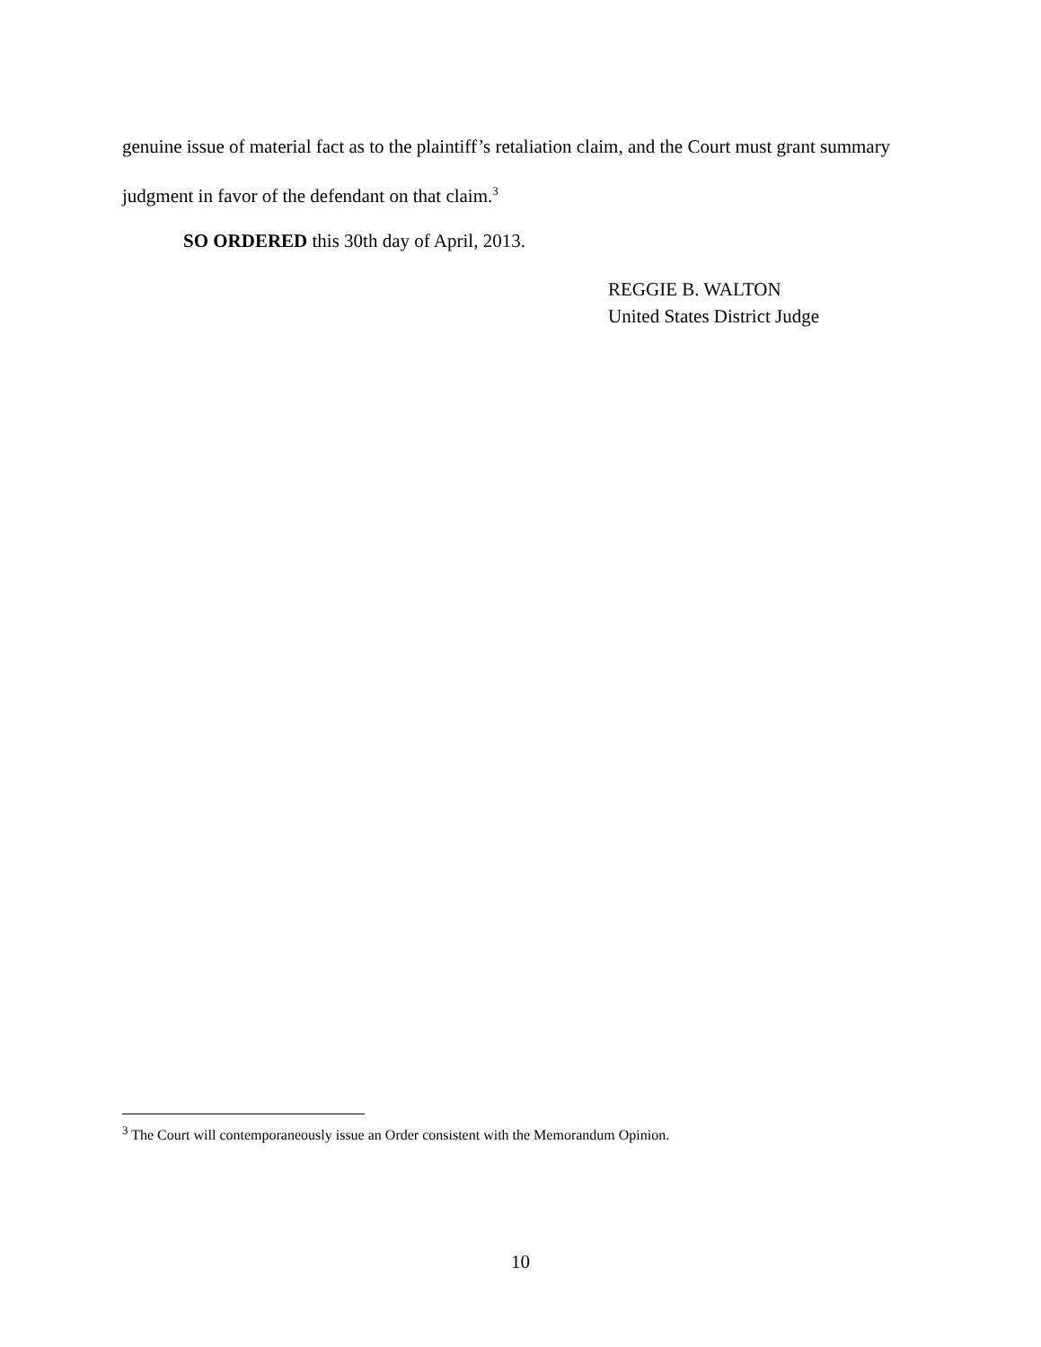genuine issue of material fact as to the plaintiff’s retaliation claim, and the Court must grant summary judgment in favor of the defendant on that claim.<sup>3</sup>
SO ORDERED this 30th day of April, 2013.
REGGIE B. WALTON
United States District Judge
<sup>3</sup> The Court will contemporaneously issue an Order consistent with the Memorandum Opinion.
10